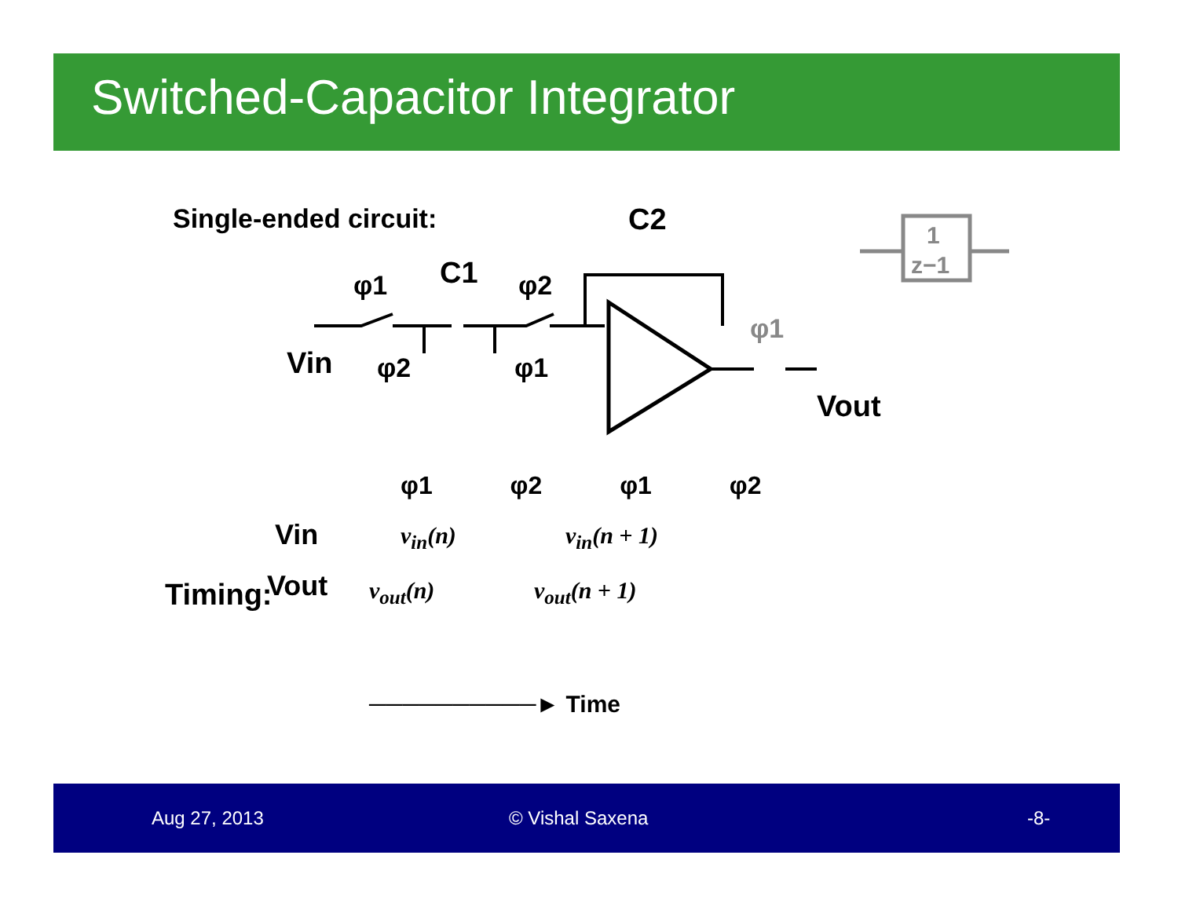Switched-Capacitor Integrator
Single-ended circuit:
C2
C1
φ1
φ2
Vin
φ2
φ1
φ1
Vout
1
z−1
Timing:
.
Vin
Vout
v<sub>in</sub>(n) v<sub>in</sub>(n + 1)
v<sub>out</sub>(n) v<sub>out</sub>(n + 1)
φ1 φ2 φ1 φ2
──────────► Time
Aug 27, 2013 © Vishal Saxena -8-